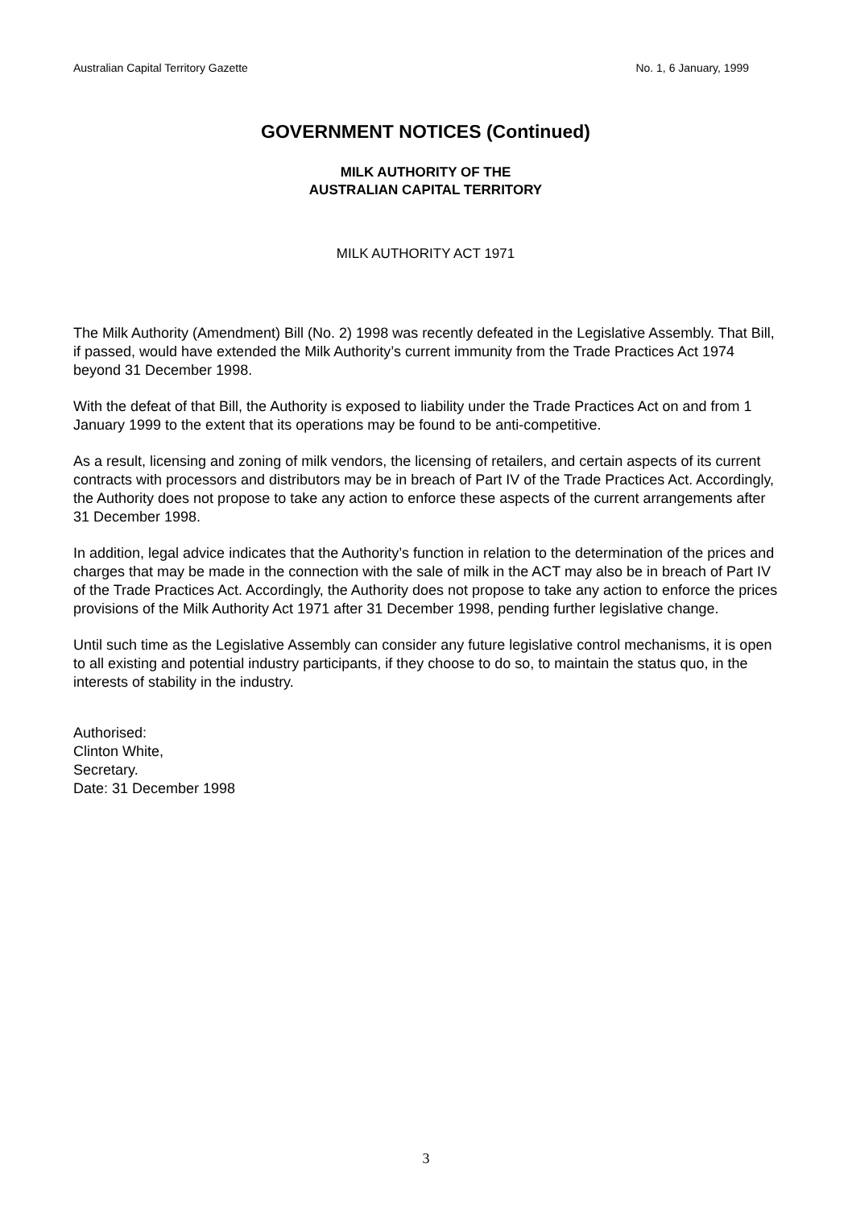Australian Capital Territory Gazette No. 1, 6 January, 1999
GOVERNMENT NOTICES (Continued)
MILK AUTHORITY OF THE
AUSTRALIAN CAPITAL TERRITORY
MILK AUTHORITY ACT 1971
The Milk Authority (Amendment) Bill (No. 2) 1998 was recently defeated in the Legislative Assembly. That Bill, if passed, would have extended the Milk Authority’s current immunity from the Trade Practices Act 1974 beyond 31 December 1998.
With the defeat of that Bill, the Authority is exposed to liability under the Trade Practices Act on and from 1 January 1999 to the extent that its operations may be found to be anti-competitive.
As a result, licensing and zoning of milk vendors, the licensing of retailers, and certain aspects of its current contracts with processors and distributors may be in breach of Part IV of the Trade Practices Act. Accordingly, the Authority does not propose to take any action to enforce these aspects of the current arrangements after 31 December 1998.
In addition, legal advice indicates that the Authority’s function in relation to the determination of the prices and charges that may be made in the connection with the sale of milk in the ACT may also be in breach of Part IV of the Trade Practices Act. Accordingly, the Authority does not propose to take any action to enforce the prices provisions of the Milk Authority Act 1971 after 31 December 1998, pending further legislative change.
Until such time as the Legislative Assembly can consider any future legislative control mechanisms, it is open to all existing and potential industry participants, if they choose to do so, to maintain the status quo, in the interests of stability in the industry.
Authorised:
Clinton White,
Secretary.
Date: 31 December 1998
3